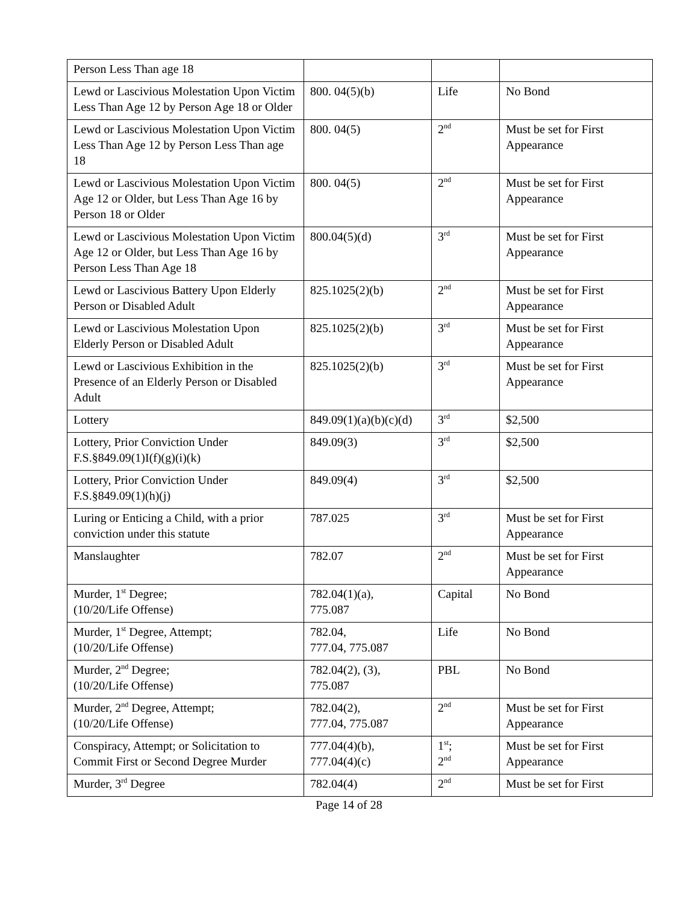| Person Less Than age 18 | | | |
| Lewd or Lascivious Molestation Upon Victim Less Than Age 12 by Person Age 18 or Older | 800. 04(5)(b) | Life | No Bond |
| Lewd or Lascivious Molestation Upon Victim Less Than Age 12 by Person Less Than age 18 | 800. 04(5) | 2<sup>nd</sup> | Must be set for First Appearance |
| Lewd or Lascivious Molestation Upon Victim Age 12 or Older, but Less Than Age 16 by Person 18 or Older | 800. 04(5) | 2<sup>nd</sup> | Must be set for First Appearance |
| Lewd or Lascivious Molestation Upon Victim Age 12 or Older, but Less Than Age 16 by Person Less Than Age 18 | 800.04(5)(d) | 3<sup>rd</sup> | Must be set for First Appearance |
| Lewd or Lascivious Battery Upon Elderly Person or Disabled Adult | 825.1025(2)(b) | 2<sup>nd</sup> | Must be set for First Appearance |
| Lewd or Lascivious Molestation Upon Elderly Person or Disabled Adult | 825.1025(2)(b) | 3<sup>rd</sup> | Must be set for First Appearance |
| Lewd or Lascivious Exhibition in the Presence of an Elderly Person or Disabled Adult | 825.1025(2)(b) | 3<sup>rd</sup> | Must be set for First Appearance |
| Lottery | 849.09(1)(a)(b)(c)(d) | 3<sup>rd</sup> | $2,500 |
| Lottery, Prior Conviction Under F.S.§849.09(1)I(f)(g)(i)(k) | 849.09(3) | 3<sup>rd</sup> | $2,500 |
| Lottery, Prior Conviction Under F.S.§849.09(1)(h)(j) | 849.09(4) | 3<sup>rd</sup> | $2,500 |
| Luring or Enticing a Child, with a prior conviction under this statute | 787.025 | 3<sup>rd</sup> | Must be set for First Appearance |
| Manslaughter | 782.07 | 2<sup>nd</sup> | Must be set for First Appearance |
| Murder, 1<sup>st</sup> Degree; (10/20/Life Offense) | 782.04(1)(a), 775.087 | Capital | No Bond |
| Murder, 1<sup>st</sup> Degree, Attempt; (10/20/Life Offense) | 782.04, 777.04, 775.087 | Life | No Bond |
| Murder, 2<sup>nd</sup> Degree; (10/20/Life Offense) | 782.04(2), (3), 775.087 | PBL | No Bond |
| Murder, 2<sup>nd</sup> Degree, Attempt; (10/20/Life Offense) | 782.04(2), 777.04, 775.087 | 2<sup>nd</sup> | Must be set for First Appearance |
| Conspiracy, Attempt; or Solicitation to Commit First or Second Degree Murder | 777.04(4)(b), 777.04(4)(c) | 1<sup>st</sup>; 2<sup>nd</sup> | Must be set for First Appearance |
| Murder, 3<sup>rd</sup> Degree | 782.04(4) | 2<sup>nd</sup> | Must be set for First |
Page 14 of 28